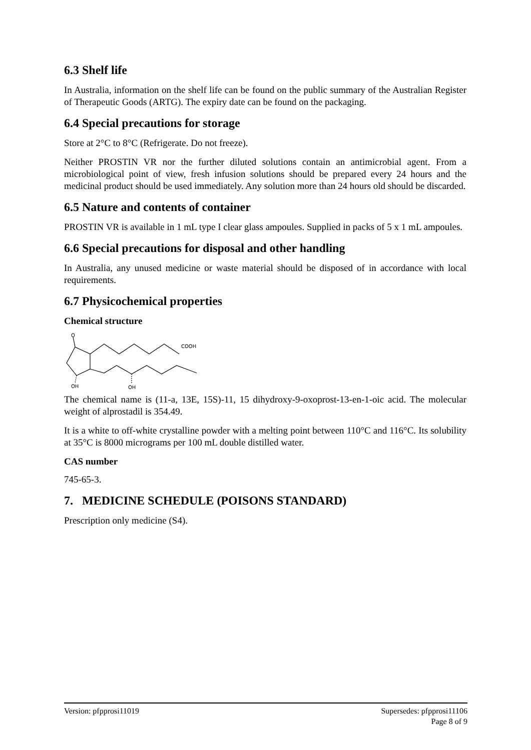6.3 Shelf life
In Australia, information on the shelf life can be found on the public summary of the Australian Register of Therapeutic Goods (ARTG). The expiry date can be found on the packaging.
6.4 Special precautions for storage
Store at 2°C to 8°C (Refrigerate. Do not freeze).
Neither PROSTIN VR nor the further diluted solutions contain an antimicrobial agent. From a microbiological point of view, fresh infusion solutions should be prepared every 24 hours and the medicinal product should be used immediately. Any solution more than 24 hours old should be discarded.
6.5 Nature and contents of container
PROSTIN VR is available in 1 mL type I clear glass ampoules. Supplied in packs of 5 x 1 mL ampoules.
6.6 Special precautions for disposal and other handling
In Australia, any unused medicine or waste material should be disposed of in accordance with local requirements.
6.7 Physicochemical properties
Chemical structure
O
COOH
OH
OH
The chemical name is (11-a, 13E, 15S)-11, 15 dihydroxy-9-oxoprost-13-en-1-oic acid. The molecular weight of alprostadil is 354.49.
It is a white to off-white crystalline powder with a melting point between 110°C and 116°C. Its solubility at 35°C is 8000 micrograms per 100 mL double distilled water.
CAS number
745-65-3.
7. MEDICINE SCHEDULE (POISONS STANDARD)
Prescription only medicine (S4).
Version: pfpprosi11019 Supersedes: pfpprosi11106
Page 8 of 9